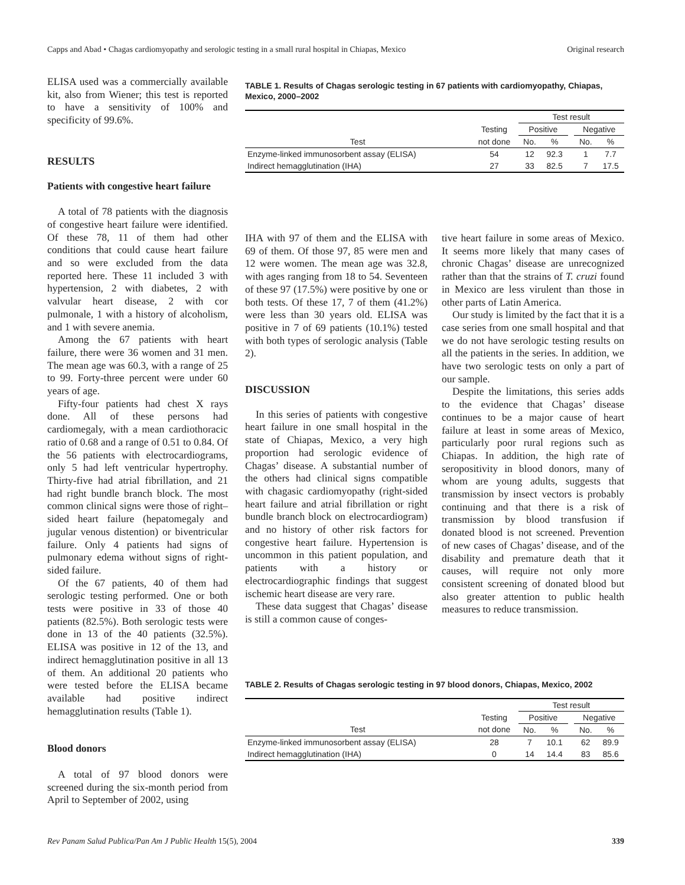Capps and Abad • Chagas cardiomyopathy and serologic testing in a small rural hospital in Chiapas, Mexico Original research
ELISA used was a commercially available kit, also from Wiener; this test is reported to have a sensitivity of 100% and specificity of 99.6%.
RESULTS
Patients with congestive heart failure
A total of 78 patients with the diagnosis of congestive heart failure were identified. Of these 78, 11 of them had other conditions that could cause heart failure and so were excluded from the data reported here. These 11 included 3 with hypertension, 2 with diabetes, 2 with valvular heart disease, 2 with cor pulmonale, 1 with a history of alcoholism, and 1 with severe anemia.
Among the 67 patients with heart failure, there were 36 women and 31 men. The mean age was 60.3, with a range of 25 to 99. Forty-three percent were under 60 years of age.
Fifty-four patients had chest X rays done. All of these persons had cardiomegaly, with a mean cardiothoracic ratio of 0.68 and a range of 0.51 to 0.84. Of the 56 patients with electrocardiograms, only 5 had left ventricular hypertrophy. Thirty-five had atrial fibrillation, and 21 had right bundle branch block. The most common clinical signs were those of right–sided heart failure (hepatomegaly and jugular venous distention) or biventricular failure. Only 4 patients had signs of pulmonary edema without signs of right-sided failure.
Of the 67 patients, 40 of them had serologic testing performed. One or both tests were positive in 33 of those 40 patients (82.5%). Both serologic tests were done in 13 of the 40 patients (32.5%). ELISA was positive in 12 of the 13, and indirect hemagglutination positive in all 13 of them. An additional 20 patients who were tested before the ELISA became available had positive indirect hemagglutination results (Table 1).
Blood donors
A total of 97 blood donors were screened during the six-month period from April to September of 2002, using
TABLE 1. Results of Chagas serologic testing in 67 patients with cardiomyopathy, Chiapas, Mexico, 2000–2002
| | | Test result | | | | |
| --- | --- | --- | --- | --- | --- | --- |
| | Testing | Positive | | | Negative | |
| Test | not done | No. | % | | No. | % |
| Enzyme-linked immunosorbent assay (ELISA) | 54 | 12 | 92.3 | | 1 | 7.7 |
| Indirect hemagglutination (IHA) | 27 | 33 | 82.5 | | 7 | 17.5 |
IHA with 97 of them and the ELISA with 69 of them. Of those 97, 85 were men and 12 were women. The mean age was 32.8, with ages ranging from 18 to 54. Seventeen of these 97 (17.5%) were positive by one or both tests. Of these 17, 7 of them (41.2%) were less than 30 years old. ELISA was positive in 7 of 69 patients (10.1%) tested with both types of serologic analysis (Table 2).
DISCUSSION
In this series of patients with congestive heart failure in one small hospital in the state of Chiapas, Mexico, a very high proportion had serologic evidence of Chagas’ disease. A substantial number of the others had clinical signs compatible with chagasic cardiomyopathy (right-sided heart failure and atrial fibrillation or right bundle branch block on electrocardiogram) and no history of other risk factors for congestive heart failure. Hypertension is uncommon in this patient population, and patients with a history or electrocardiographic findings that suggest ischemic heart disease are very rare.
These data suggest that Chagas’ disease is still a common cause of conges-
tive heart failure in some areas of Mexico. It seems more likely that many cases of chronic Chagas’ disease are unrecognized rather than that the strains of T. cruzi found in Mexico are less virulent than those in other parts of Latin America.
Our study is limited by the fact that it is a case series from one small hospital and that we do not have serologic testing results on all the patients in the series. In addition, we have two serologic tests on only a part of our sample.
Despite the limitations, this series adds to the evidence that Chagas’ disease continues to be a major cause of heart failure at least in some areas of Mexico, particularly poor rural regions such as Chiapas. In addition, the high rate of seropositivity in blood donors, many of whom are young adults, suggests that transmission by insect vectors is probably continuing and that there is a risk of transmission by blood transfusion if donated blood is not screened. Prevention of new cases of Chagas’ disease, and of the disability and premature death that it causes, will require not only more consistent screening of donated blood but also greater attention to public health measures to reduce transmission.
TABLE 2. Results of Chagas serologic testing in 97 blood donors, Chiapas, Mexico, 2002
| | | Test result | | | | |
| --- | --- | --- | --- | --- | --- | --- |
| | Testing | Positive | | | Negative | |
| Test | not done | No. | % | | No. | % |
| Enzyme-linked immunosorbent assay (ELISA) | 28 | 7 | 10.1 | | 62 | 89.9 |
| Indirect hemagglutination (IHA) | 0 | 14 | 14.4 | | 83 | 85.6 |
Rev Panam Salud Publica/Pan Am J Public Health 15(5), 2004 339